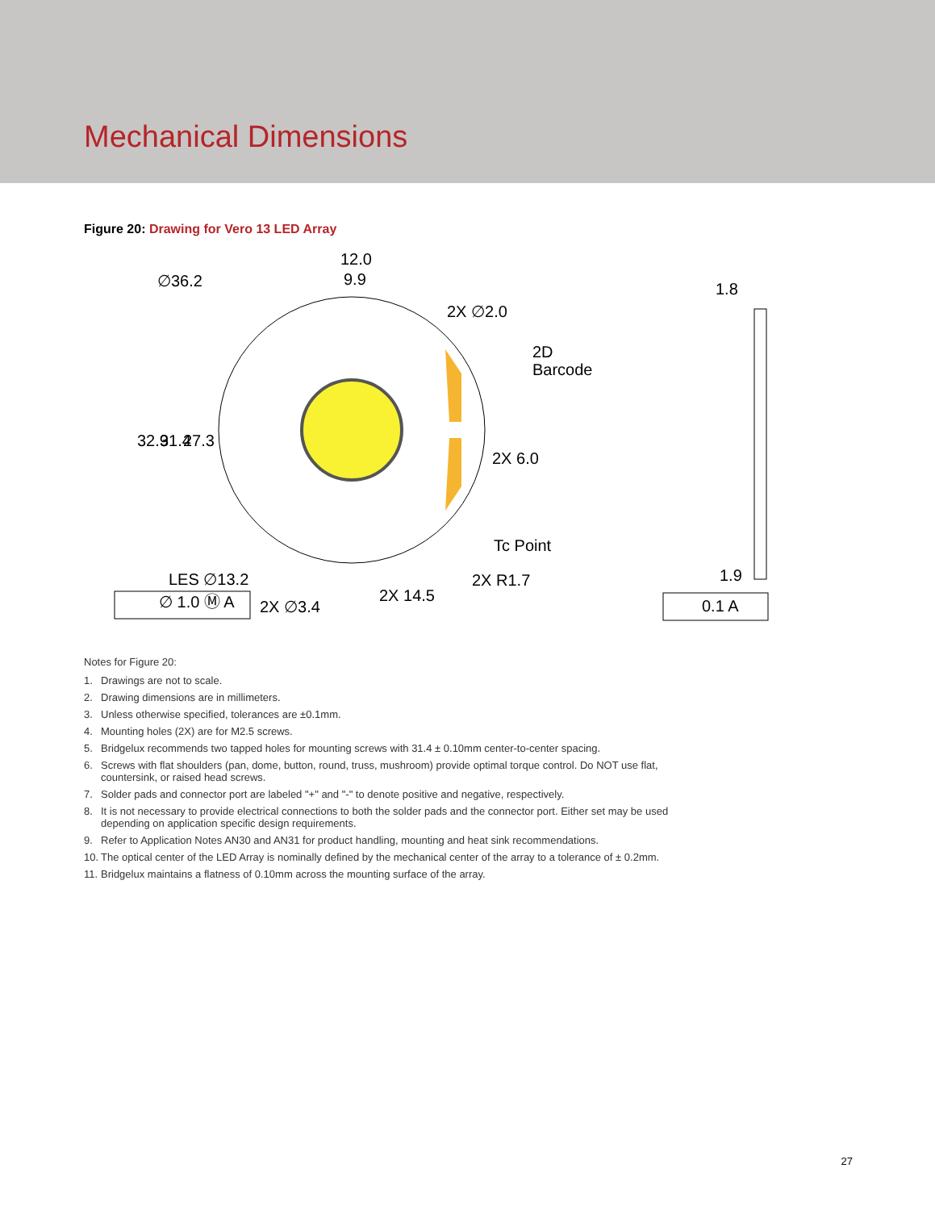Mechanical Dimensions
Figure 20: Drawing for Vero 13 LED Array
∅36.2
12.0
9.9
2X ∅2.0
2D
Barcode
2X 6.0
Tc Point
2X R1.7
LES ∅13.2
∅ 1.0 Ⓜ A
2X ∅3.4
2X 14.5
32.9
31.4
27.3
1.8
1.9
0.1 A
Notes for Figure 20:
1. Drawings are not to scale.
2. Drawing dimensions are in millimeters.
3. Unless otherwise specified, tolerances are ±0.1mm.
4. Mounting holes (2X) are for M2.5 screws.
5. Bridgelux recommends two tapped holes for mounting screws with 31.4 ± 0.10mm center-to-center spacing.
6. Screws with flat shoulders (pan, dome, button, round, truss, mushroom) provide optimal torque control. Do NOT use flat, countersink, or raised head screws.
7. Solder pads and connector port are labeled "+" and "-" to denote positive and negative, respectively.
8. It is not necessary to provide electrical connections to both the solder pads and the connector port. Either set may be used depending on application specific design requirements.
9. Refer to Application Notes AN30 and AN31 for product handling, mounting and heat sink recommendations.
10. The optical center of the LED Array is nominally defined by the mechanical center of the array to a tolerance of ± 0.2mm.
11. Bridgelux maintains a flatness of 0.10mm across the mounting surface of the array.
27